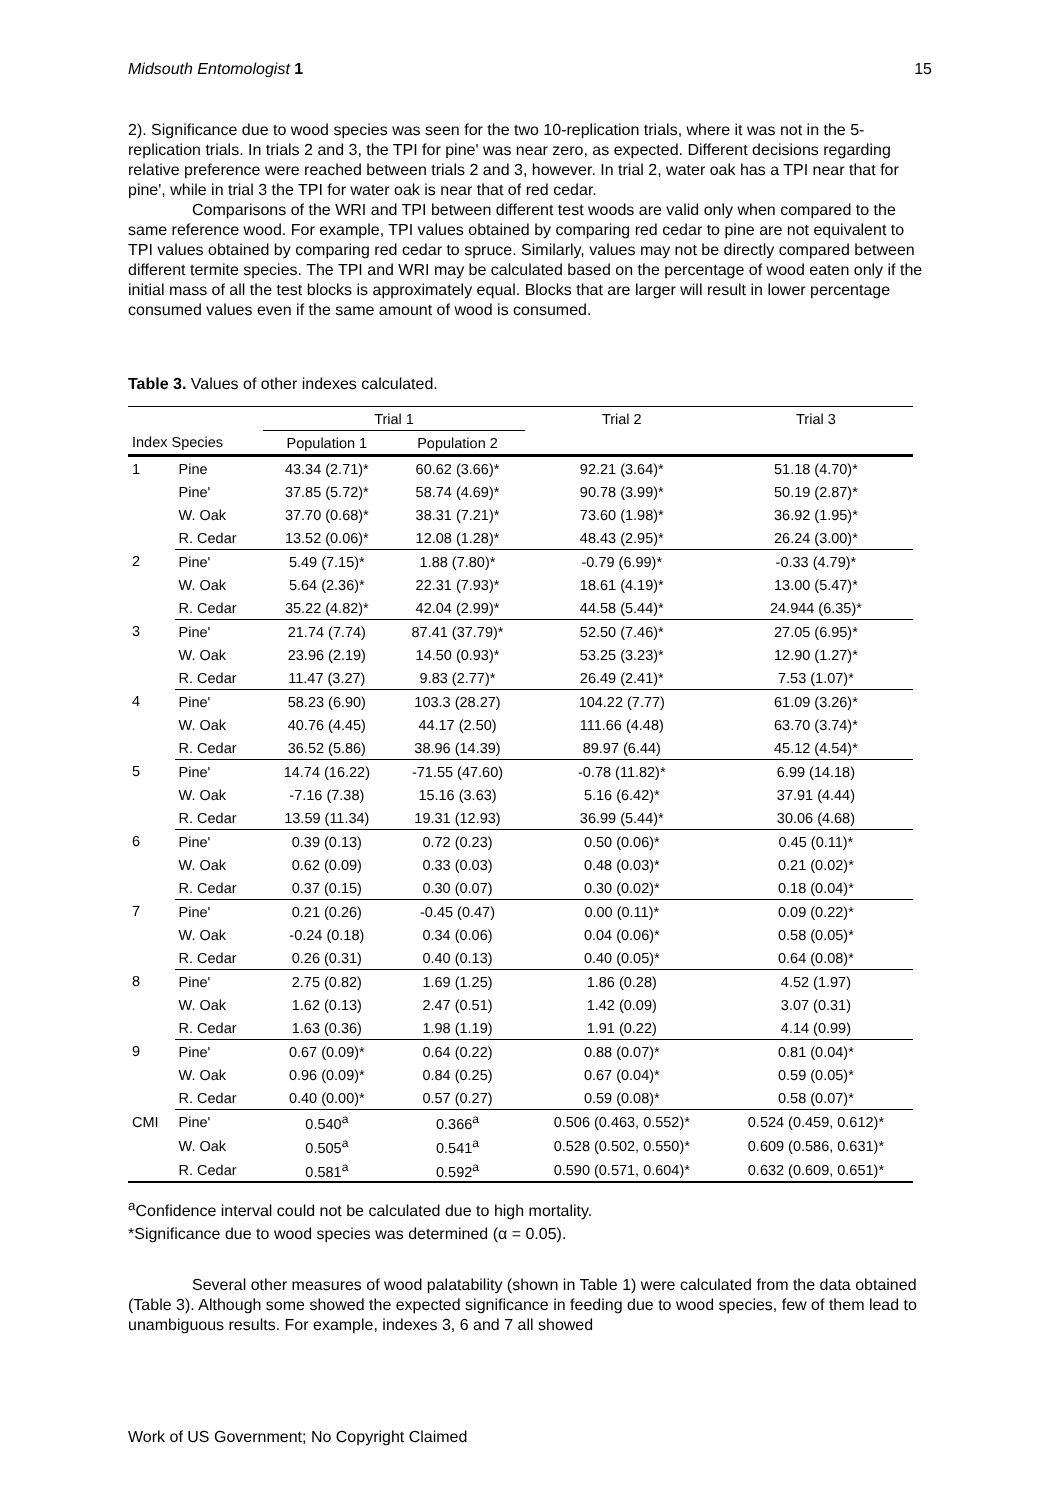Midsouth Entomologist 1 15
2). Significance due to wood species was seen for the two 10-replication trials, where it was not in the 5-replication trials. In trials 2 and 3, the TPI for pine' was near zero, as expected. Different decisions regarding relative preference were reached between trials 2 and 3, however. In trial 2, water oak has a TPI near that for pine', while in trial 3 the TPI for water oak is near that of red cedar.
Comparisons of the WRI and TPI between different test woods are valid only when compared to the same reference wood. For example, TPI values obtained by comparing red cedar to pine are not equivalent to TPI values obtained by comparing red cedar to spruce. Similarly, values may not be directly compared between different termite species. The TPI and WRI may be calculated based on the percentage of wood eaten only if the initial mass of all the test blocks is approximately equal. Blocks that are larger will result in lower percentage consumed values even if the same amount of wood is consumed.
Table 3. Values of other indexes calculated.
| | | Trial 1 | | Trial 2 | Trial 3 |
| --- | --- | --- | --- | --- | --- |
| Index Species | | Population 1 | Population 2 | | |
| 1 | Pine | 43.34 (2.71)* | 60.62 (3.66)* | 92.21 (3.64)* | 51.18 (4.70)* |
| | Pine' | 37.85 (5.72)* | 58.74 (4.69)* | 90.78 (3.99)* | 50.19 (2.87)* |
| | W. Oak | 37.70 (0.68)* | 38.31 (7.21)* | 73.60 (1.98)* | 36.92 (1.95)* |
| | R. Cedar | 13.52 (0.06)* | 12.08 (1.28)* | 48.43 (2.95)* | 26.24 (3.00)* |
| 2 | Pine' | 5.49 (7.15)* | 1.88 (7.80)* | -0.79 (6.99)* | -0.33 (4.79)* |
| | W. Oak | 5.64 (2.36)* | 22.31 (7.93)* | 18.61 (4.19)* | 13.00 (5.47)* |
| | R. Cedar | 35.22 (4.82)* | 42.04 (2.99)* | 44.58 (5.44)* | 24.944 (6.35)* |
| 3 | Pine' | 21.74 (7.74) | 87.41 (37.79)* | 52.50 (7.46)* | 27.05 (6.95)* |
| | W. Oak | 23.96 (2.19) | 14.50 (0.93)* | 53.25 (3.23)* | 12.90 (1.27)* |
| | R. Cedar | 11.47 (3.27) | 9.83 (2.77)* | 26.49 (2.41)* | 7.53 (1.07)* |
| 4 | Pine' | 58.23 (6.90) | 103.3 (28.27) | 104.22 (7.77) | 61.09 (3.26)* |
| | W. Oak | 40.76 (4.45) | 44.17 (2.50) | 111.66 (4.48) | 63.70 (3.74)* |
| | R. Cedar | 36.52 (5.86) | 38.96 (14.39) | 89.97 (6.44) | 45.12 (4.54)* |
| 5 | Pine' | 14.74 (16.22) | -71.55 (47.60) | -0.78 (11.82)* | 6.99 (14.18) |
| | W. Oak | -7.16 (7.38) | 15.16 (3.63) | 5.16 (6.42)* | 37.91 (4.44) |
| | R. Cedar | 13.59 (11.34) | 19.31 (12.93) | 36.99 (5.44)* | 30.06 (4.68) |
| 6 | Pine' | 0.39 (0.13) | 0.72 (0.23) | 0.50 (0.06)* | 0.45 (0.11)* |
| | W. Oak | 0.62 (0.09) | 0.33 (0.03) | 0.48 (0.03)* | 0.21 (0.02)* |
| | R. Cedar | 0.37 (0.15) | 0.30 (0.07) | 0.30 (0.02)* | 0.18 (0.04)* |
| 7 | Pine' | 0.21 (0.26) | -0.45 (0.47) | 0.00 (0.11)* | 0.09 (0.22)* |
| | W. Oak | -0.24 (0.18) | 0.34 (0.06) | 0.04 (0.06)* | 0.58 (0.05)* |
| | R. Cedar | 0.26 (0.31) | 0.40 (0.13) | 0.40 (0.05)* | 0.64 (0.08)* |
| 8 | Pine' | 2.75 (0.82) | 1.69 (1.25) | 1.86 (0.28) | 4.52 (1.97) |
| | W. Oak | 1.62 (0.13) | 2.47 (0.51) | 1.42 (0.09) | 3.07 (0.31) |
| | R. Cedar | 1.63 (0.36) | 1.98 (1.19) | 1.91 (0.22) | 4.14 (0.99) |
| 9 | Pine' | 0.67 (0.09)* | 0.64 (0.22) | 0.88 (0.07)* | 0.81 (0.04)* |
| | W. Oak | 0.96 (0.09)* | 0.84 (0.25) | 0.67 (0.04)* | 0.59 (0.05)* |
| | R. Cedar | 0.40 (0.00)* | 0.57 (0.27) | 0.59 (0.08)* | 0.58 (0.07)* |
| CMI | Pine' | 0.540<sup>a</sup> | 0.366<sup>a</sup> | 0.506 (0.463, 0.552)* | 0.524 (0.459, 0.612)* |
| | W. Oak | 0.505<sup>a</sup> | 0.541<sup>a</sup> | 0.528 (0.502, 0.550)* | 0.609 (0.586, 0.631)* |
| | R. Cedar | 0.581<sup>a</sup> | 0.592<sup>a</sup> | 0.590 (0.571, 0.604)* | 0.632 (0.609, 0.651)* |
<sup>a</sup> Confidence interval could not be calculated due to high mortality.
*Significance due to wood species was determined (α = 0.05).
Several other measures of wood palatability (shown in Table 1) were calculated from the data obtained (Table 3). Although some showed the expected significance in feeding due to wood species, few of them lead to unambiguous results. For example, indexes 3, 6 and 7 all showed
Work of US Government; No Copyright Claimed